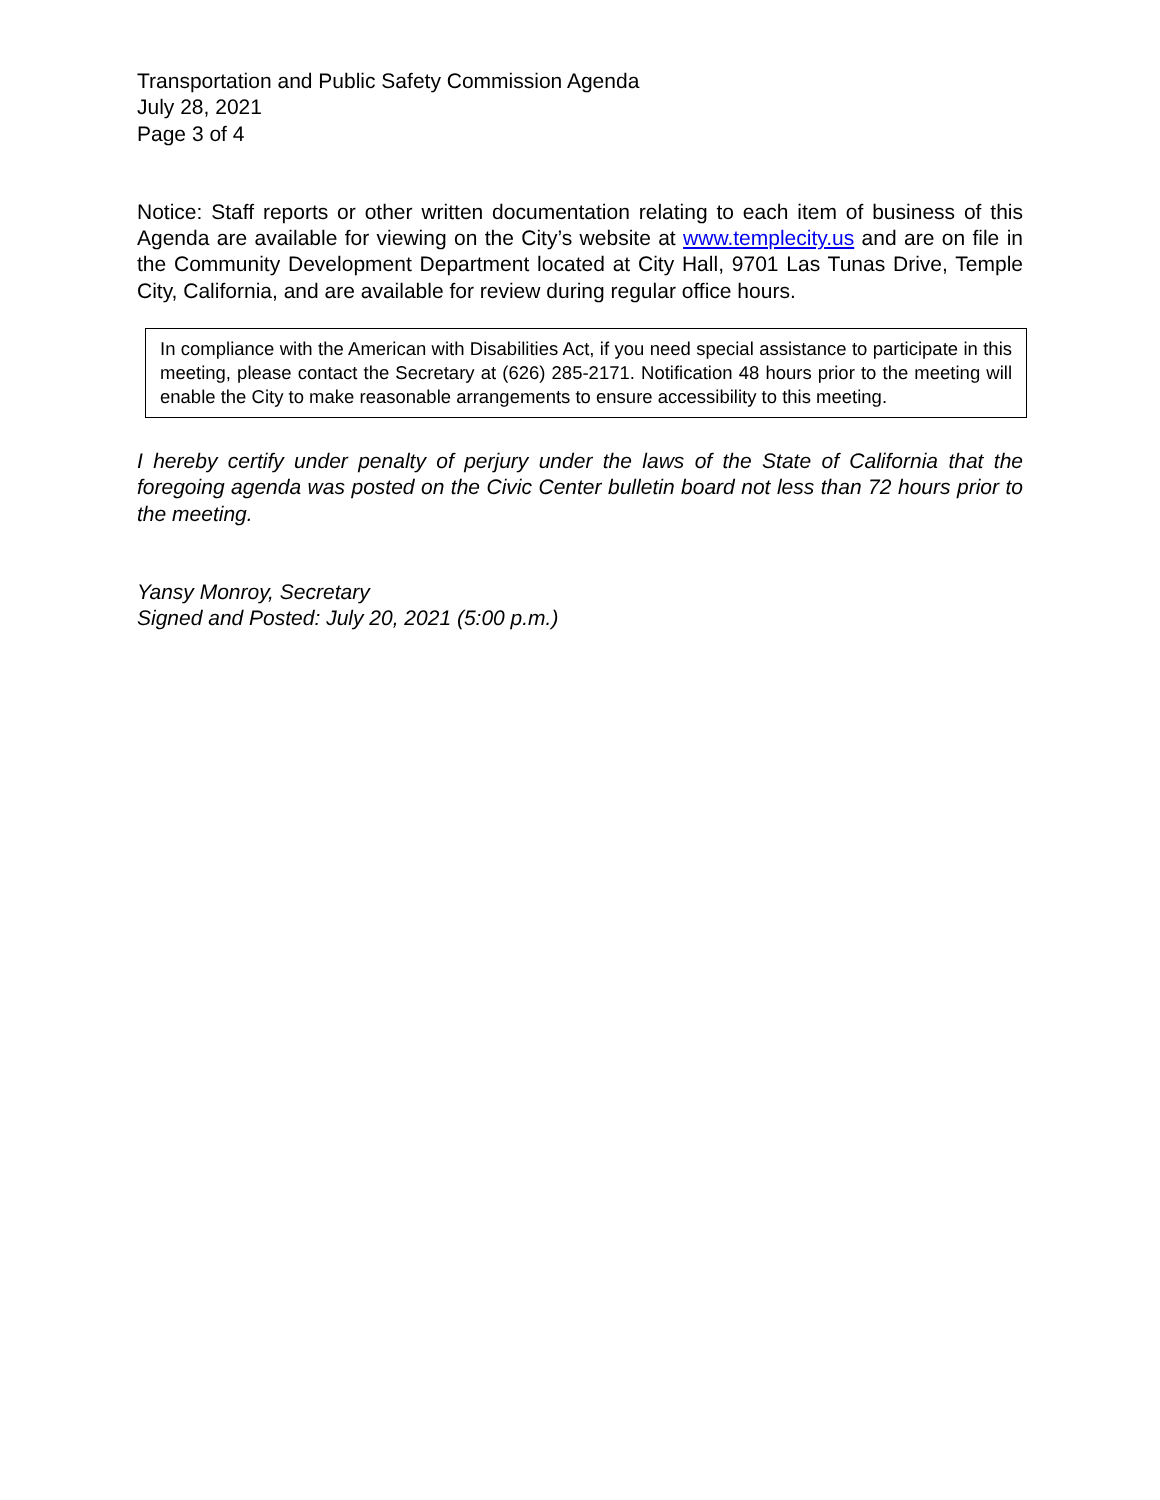Transportation and Public Safety Commission Agenda
July 28, 2021
Page 3 of 4
Notice: Staff reports or other written documentation relating to each item of business of this Agenda are available for viewing on the City’s website at www.templecity.us and are on file in the Community Development Department located at City Hall, 9701 Las Tunas Drive, Temple City, California, and are available for review during regular office hours.
In compliance with the American with Disabilities Act, if you need special assistance to participate in this meeting, please contact the Secretary at (626) 285-2171. Notification 48 hours prior to the meeting will enable the City to make reasonable arrangements to ensure accessibility to this meeting.
I hereby certify under penalty of perjury under the laws of the State of California that the foregoing agenda was posted on the Civic Center bulletin board not less than 72 hours prior to the meeting.
Yansy Monroy, Secretary
Signed and Posted: July 20, 2021 (5:00 p.m.)